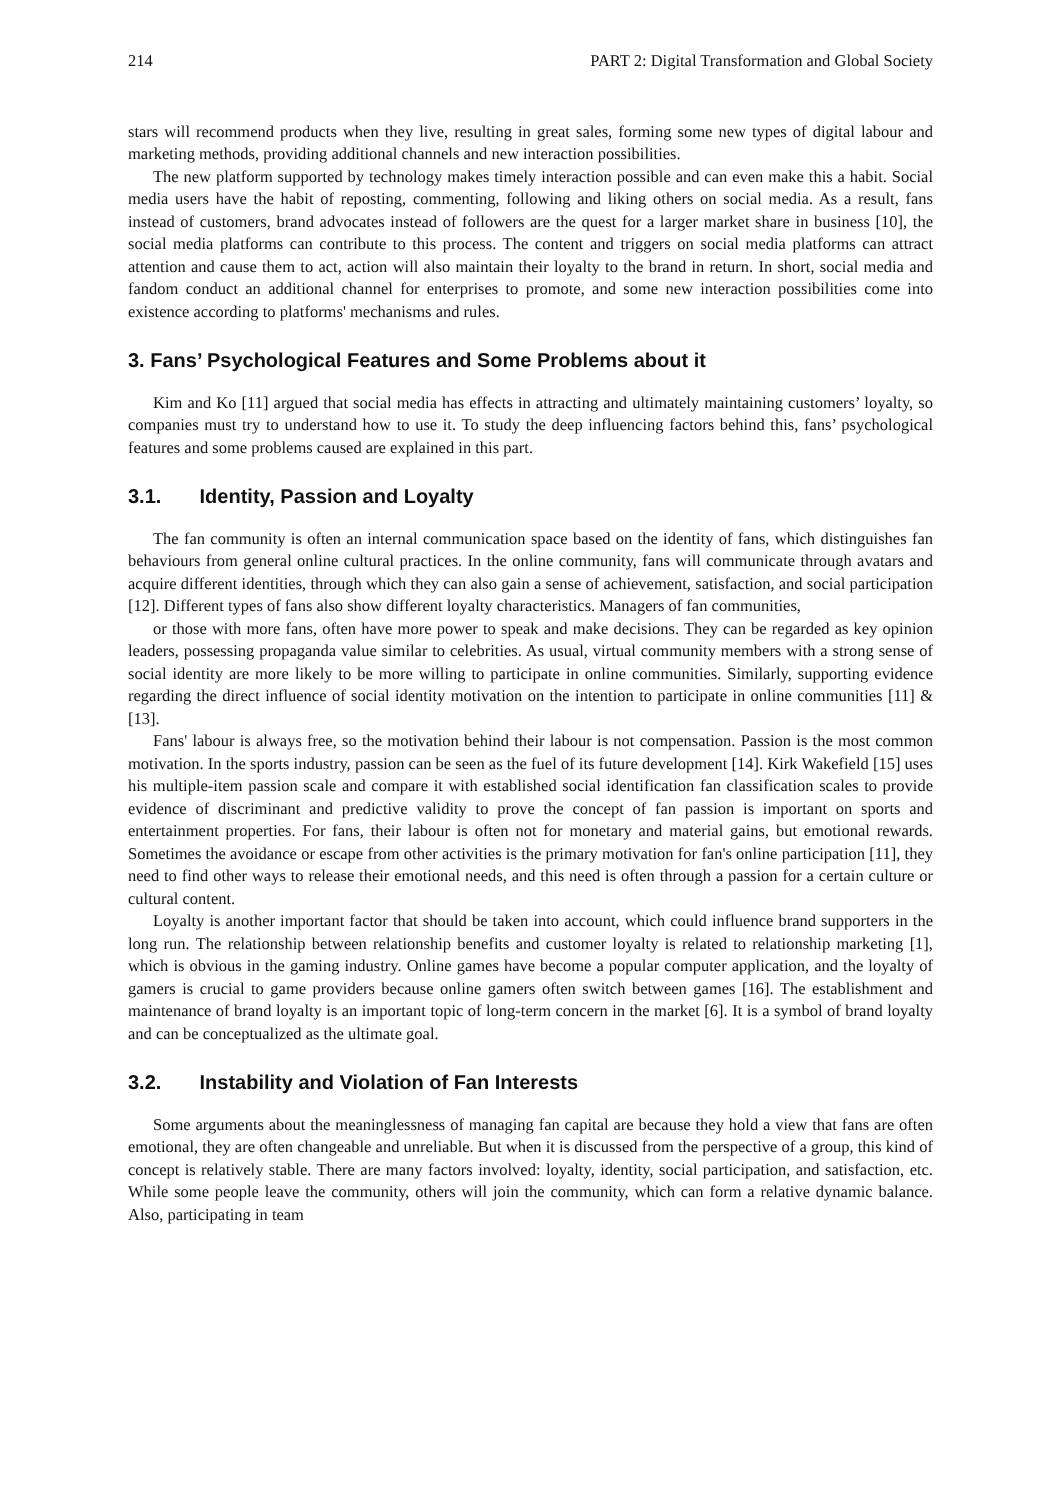214 PART 2: Digital Transformation and Global Society
stars will recommend products when they live, resulting in great sales, forming some new types of digital labour and marketing methods, providing additional channels and new interaction possibilities.
The new platform supported by technology makes timely interaction possible and can even make this a habit. Social media users have the habit of reposting, commenting, following and liking others on social media. As a result, fans instead of customers, brand advocates instead of followers are the quest for a larger market share in business [10], the social media platforms can contribute to this process. The content and triggers on social media platforms can attract attention and cause them to act, action will also maintain their loyalty to the brand in return. In short, social media and fandom conduct an additional channel for enterprises to promote, and some new interaction possibilities come into existence according to platforms' mechanisms and rules.
3. Fans’ Psychological Features and Some Problems about it
Kim and Ko [11] argued that social media has effects in attracting and ultimately maintaining customers’ loyalty, so companies must try to understand how to use it. To study the deep influencing factors behind this, fans’ psychological features and some problems caused are explained in this part.
3.1. Identity, Passion and Loyalty
The fan community is often an internal communication space based on the identity of fans, which distinguishes fan behaviours from general online cultural practices. In the online community, fans will communicate through avatars and acquire different identities, through which they can also gain a sense of achievement, satisfaction, and social participation [12]. Different types of fans also show different loyalty characteristics. Managers of fan communities,
or those with more fans, often have more power to speak and make decisions. They can be regarded as key opinion leaders, possessing propaganda value similar to celebrities. As usual, virtual community members with a strong sense of social identity are more likely to be more willing to participate in online communities. Similarly, supporting evidence regarding the direct influence of social identity motivation on the intention to participate in online communities [11] & [13].
Fans' labour is always free, so the motivation behind their labour is not compensation. Passion is the most common motivation. In the sports industry, passion can be seen as the fuel of its future development [14]. Kirk Wakefield [15] uses his multiple-item passion scale and compare it with established social identification fan classification scales to provide evidence of discriminant and predictive validity to prove the concept of fan passion is important on sports and entertainment properties. For fans, their labour is often not for monetary and material gains, but emotional rewards. Sometimes the avoidance or escape from other activities is the primary motivation for fan's online participation [11], they need to find other ways to release their emotional needs, and this need is often through a passion for a certain culture or cultural content.
Loyalty is another important factor that should be taken into account, which could influence brand supporters in the long run. The relationship between relationship benefits and customer loyalty is related to relationship marketing [1], which is obvious in the gaming industry. Online games have become a popular computer application, and the loyalty of gamers is crucial to game providers because online gamers often switch between games [16]. The establishment and maintenance of brand loyalty is an important topic of long-term concern in the market [6]. It is a symbol of brand loyalty and can be conceptualized as the ultimate goal.
3.2. Instability and Violation of Fan Interests
Some arguments about the meaninglessness of managing fan capital are because they hold a view that fans are often emotional, they are often changeable and unreliable. But when it is discussed from the perspective of a group, this kind of concept is relatively stable. There are many factors involved: loyalty, identity, social participation, and satisfaction, etc. While some people leave the community, others will join the community, which can form a relative dynamic balance. Also, participating in team